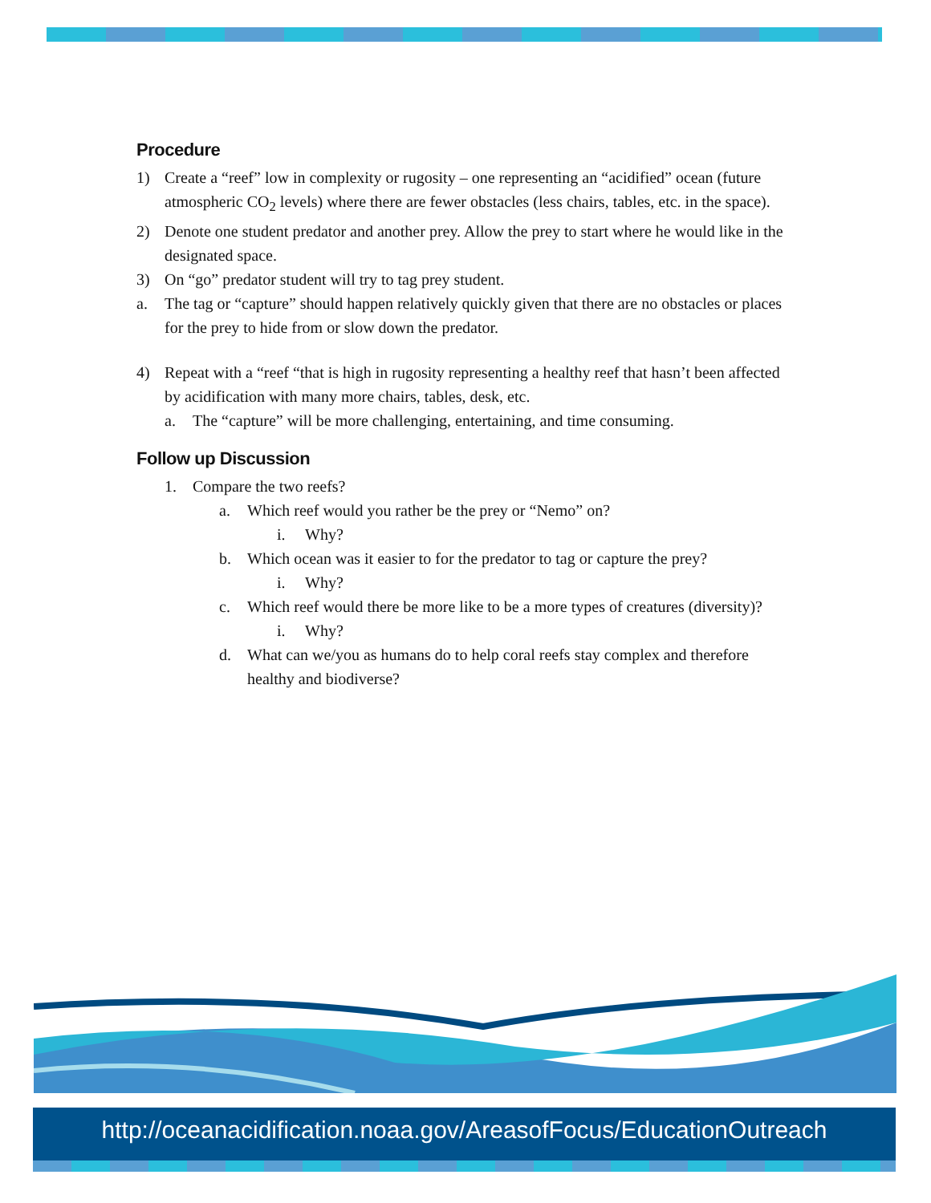Procedure
1) Create a “reef” low in complexity or rugosity – one representing an “acidified” ocean (future atmospheric CO<sub>2</sub> levels) where there are fewer obstacles (less chairs, tables, etc. in the space).
2) Denote one student predator and another prey. Allow the prey to start where he would like in the designated space.
3) On “go” predator student will try to tag prey student.
a. The tag or “capture” should happen relatively quickly given that there are no obstacles or places for the prey to hide from or slow down the predator.
4) Repeat with a “reef “that is high in rugosity representing a healthy reef that hasn’t been affected by acidification with many more chairs, tables, desk, etc.
a. The “capture” will be more challenging, entertaining, and time consuming.
Follow up Discussion
1. Compare the two reefs?
a. Which reef would you rather be the prey or “Nemo” on?
i. Why?
b. Which ocean was it easier to for the predator to tag or capture the prey?
i. Why?
c. Which reef would there be more like to be a more types of creatures (diversity)?
i. Why?
d. What can we/you as humans do to help coral reefs stay complex and therefore healthy and biodiverse?
http://oceanacidification.noaa.gov/AreasofFocus/EducationOutreach